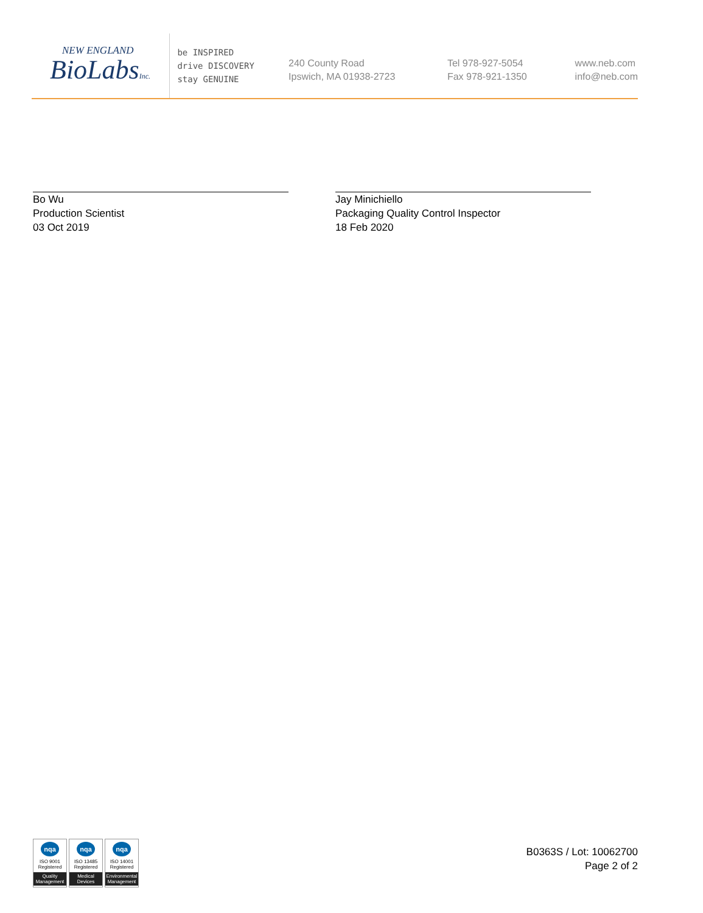NEW ENGLAND
BioLabsInc.
be INSPIRED
drive DISCOVERY
stay GENUINE
240 County Road
Ipswich, MA 01938-2723
Tel 978-927-5054
Fax 978-921-1350
www.neb.com
info@neb.com
Bo Wu
Production Scientist
03 Oct 2019
Jay Minichiello
Packaging Quality Control Inspector
18 Feb 2020
nqa
ISO 9001
Registered
Quality Management
nqa
ISO 13485
Registered
Medical Devices
nqa
ISO 14001
Registered
Environmental Management
B0363S / Lot: 10062700
Page 2 of 2